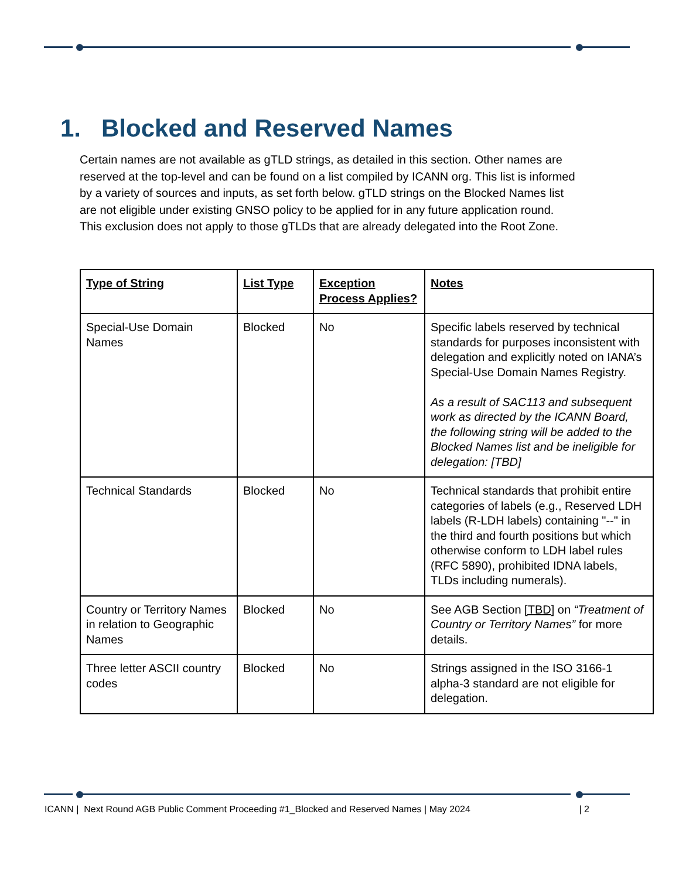1. Blocked and Reserved Names
Certain names are not available as gTLD strings, as detailed in this section. Other names are reserved at the top-level and can be found on a list compiled by ICANN org. This list is informed by a variety of sources and inputs, as set forth below. gTLD strings on the Blocked Names list are not eligible under existing GNSO policy to be applied for in any future application round. This exclusion does not apply to those gTLDs that are already delegated into the Root Zone.
| Type of String | List Type | Exception Process Applies? | Notes |
| --- | --- | --- | --- |
| Special-Use Domain Names | Blocked | No | Specific labels reserved by technical standards for purposes inconsistent with delegation and explicitly noted on IANA’s Special-Use Domain Names Registry. As a result of SAC113 and subsequent work as directed by the ICANN Board, the following string will be added to the Blocked Names list and be ineligible for delegation: [TBD] |
| Technical Standards | Blocked | No | Technical standards that prohibit entire categories of labels (e.g., Reserved LDH labels (R-LDH labels) containing "--" in the third and fourth positions but which otherwise conform to LDH label rules (RFC 5890), prohibited IDNA labels, TLDs including numerals). |
| Country or Territory Names in relation to Geographic Names | Blocked | No | See AGB Section [TBD] on “Treatment of Country or Territory Names” for more details. |
| Three letter ASCII country codes | Blocked | No | Strings assigned in the ISO 3166-1 alpha-3 standard are not eligible for delegation. |
ICANN | Next Round AGB Public Comment Proceeding #1_Blocked and Reserved Names | May 2024 | 2